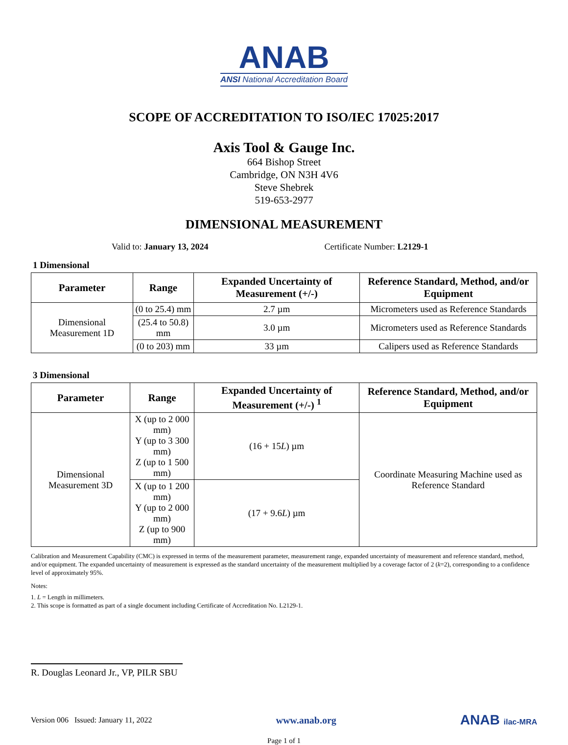ANAB
ANSI National Accreditation Board
SCOPE OF ACCREDITATION TO ISO/IEC 17025:2017
Axis Tool & Gauge Inc.
664 Bishop Street
Cambridge, ON N3H 4V6
Steve Shebrek
519-653-2977
DIMENSIONAL MEASUREMENT
Valid to: January 13, 2024 Certificate Number: L2129-1
1 Dimensional
| Parameter | Range | Expanded Uncertainty of Measurement (+/-) | Reference Standard, Method, and/or Equipment |
| --- | --- | --- | --- |
| Dimensional Measurement 1D | (0 to 25.4) mm | 2.7 µm | Micrometers used as Reference Standards |
| | (25.4 to 50.8) mm | 3.0 µm | Micrometers used as Reference Standards |
| | (0 to 203) mm | 33 µm | Calipers used as Reference Standards |
3 Dimensional
| Parameter | Range | Expanded Uncertainty of Measurement (+/-) <sup>1</sup> | Reference Standard, Method, and/or Equipment |
| --- | --- | --- | --- |
| Dimensional Measurement 3D | X (up to 2 000 mm) Y (up to 3 300 mm) Z (up to 1 500 mm) | (16 + 15 L ) µm | Coordinate Measuring Machine used as Reference Standard |
| | X (up to 1 200 mm) Y (up to 2 000 mm) Z (up to 900 mm) | (17 + 9.6 L ) µm | |
Calibration and Measurement Capability (CMC) is expressed in terms of the measurement parameter, measurement range, expanded uncertainty of measurement and reference standard, method, and/or equipment. The expanded uncertainty of measurement is expressed as the standard uncertainty of the measurement multiplied by a coverage factor of 2 (k=2), corresponding to a confidence level of approximately 95%.
Notes:
1. L = Length in millimeters.
2. This scope is formatted as part of a single document including Certificate of Accreditation No. L2129-1.
R. Douglas Leonard Jr., VP, PILR SBU
Version 006 Issued: January 11, 2022
www.anab.org
ANAB ilac-MRA
Page 1 of 1